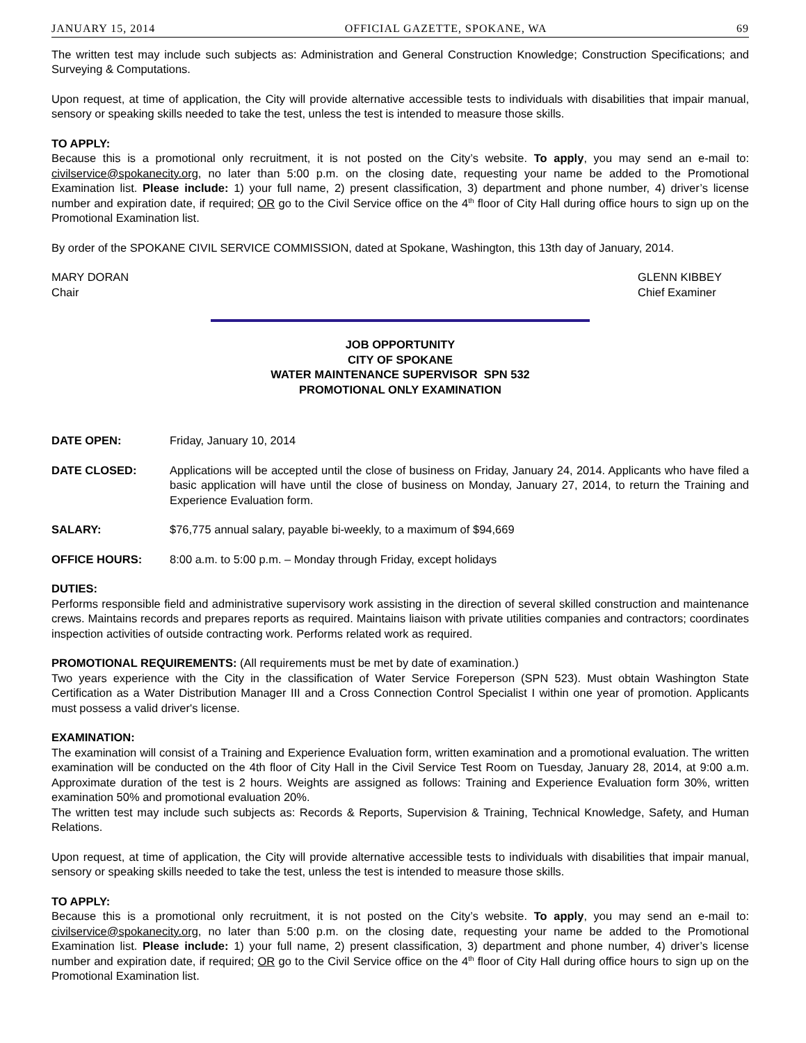JANUARY 15, 2014 OFFICIAL GAZETTE, SPOKANE, WA 69
The written test may include such subjects as: Administration and General Construction Knowledge; Construction Specifications; and Surveying & Computations.
Upon request, at time of application, the City will provide alternative accessible tests to individuals with disabilities that impair manual, sensory or speaking skills needed to take the test, unless the test is intended to measure those skills.
TO APPLY:
Because this is a promotional only recruitment, it is not posted on the City’s website. To apply, you may send an e-mail to: civilservice@spokanecity.org, no later than 5:00 p.m. on the closing date, requesting your name be added to the Promotional Examination list. Please include: 1) your full name, 2) present classification, 3) department and phone number, 4) driver’s license number and expiration date, if required; OR go to the Civil Service office on the 4<sup>th</sup> floor of City Hall during office hours to sign up on the Promotional Examination list.
By order of the SPOKANE CIVIL SERVICE COMMISSION, dated at Spokane, Washington, this 13th day of January, 2014.
MARY DORAN
Chair
GLENN KIBBEY
Chief Examiner
JOB OPPORTUNITY
CITY OF SPOKANE
WATER MAINTENANCE SUPERVISOR SPN 532
PROMOTIONAL ONLY EXAMINATION
DATE OPEN: Friday, January 10, 2014
DATE CLOSED: Applications will be accepted until the close of business on Friday, January 24, 2014. Applicants who have filed a basic application will have until the close of business on Monday, January 27, 2014, to return the Training and Experience Evaluation form.
SALARY: $76,775 annual salary, payable bi-weekly, to a maximum of $94,669
OFFICE HOURS: 8:00 a.m. to 5:00 p.m. – Monday through Friday, except holidays
DUTIES:
Performs responsible field and administrative supervisory work assisting in the direction of several skilled construction and maintenance crews. Maintains records and prepares reports as required. Maintains liaison with private utilities companies and contractors; coordinates inspection activities of outside contracting work. Performs related work as required.
PROMOTIONAL REQUIREMENTS: (All requirements must be met by date of examination.)
Two years experience with the City in the classification of Water Service Foreperson (SPN 523). Must obtain Washington State Certification as a Water Distribution Manager III and a Cross Connection Control Specialist I within one year of promotion. Applicants must possess a valid driver's license.
EXAMINATION:
The examination will consist of a Training and Experience Evaluation form, written examination and a promotional evaluation. The written examination will be conducted on the 4th floor of City Hall in the Civil Service Test Room on Tuesday, January 28, 2014, at 9:00 a.m. Approximate duration of the test is 2 hours. Weights are assigned as follows: Training and Experience Evaluation form 30%, written examination 50% and promotional evaluation 20%.
The written test may include such subjects as: Records & Reports, Supervision & Training, Technical Knowledge, Safety, and Human Relations.
Upon request, at time of application, the City will provide alternative accessible tests to individuals with disabilities that impair manual, sensory or speaking skills needed to take the test, unless the test is intended to measure those skills.
TO APPLY:
Because this is a promotional only recruitment, it is not posted on the City’s website. To apply, you may send an e-mail to: civilservice@spokanecity.org, no later than 5:00 p.m. on the closing date, requesting your name be added to the Promotional Examination list. Please include: 1) your full name, 2) present classification, 3) department and phone number, 4) driver’s license number and expiration date, if required; OR go to the Civil Service office on the 4<sup>th</sup> floor of City Hall during office hours to sign up on the Promotional Examination list.